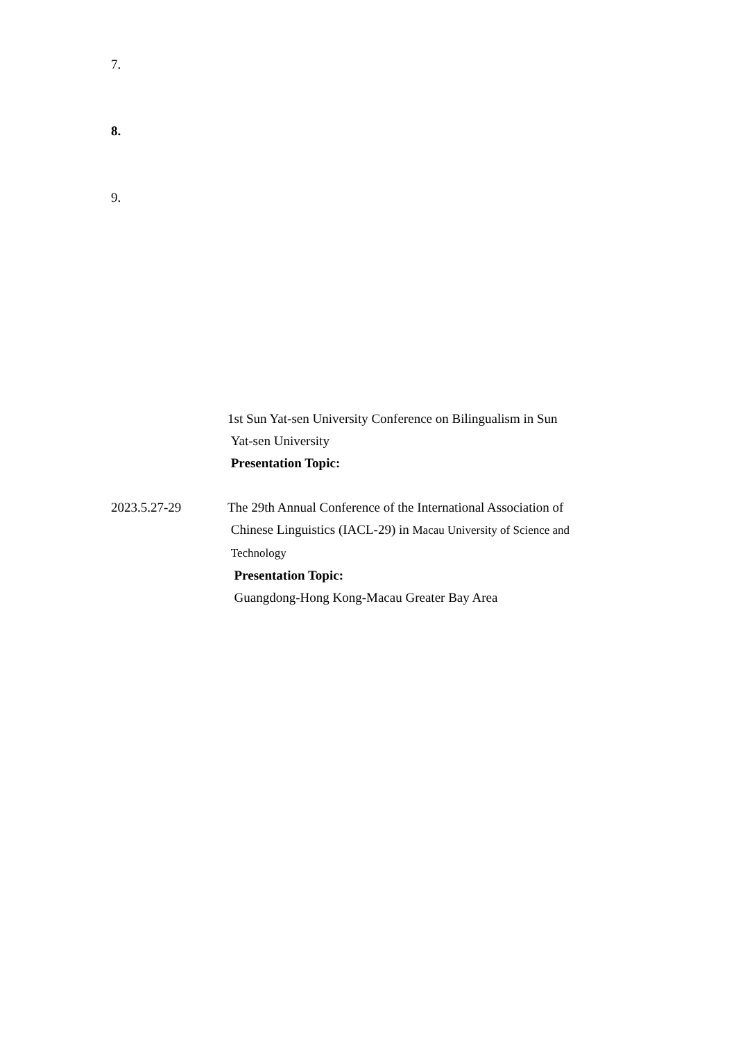7.
8.
9.
1st Sun Yat-sen University Conference on Bilingualism in Sun
Yat-sen University
Presentation Topic:
2023.5.27-29 The 29th Annual Conference of the International Association of
Chinese Linguistics (IACL-29) in Macau University of Science and
Technology
Presentation Topic:
Guangdong-Hong Kong-Macau Greater Bay Area